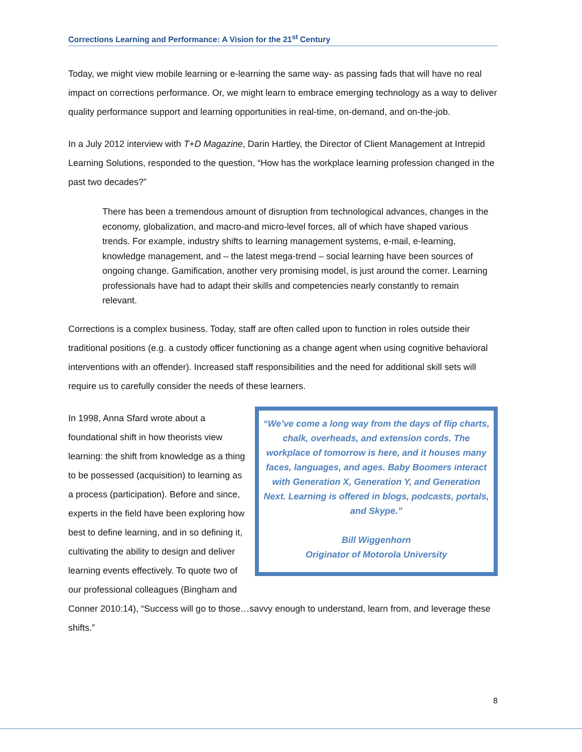Corrections Learning and Performance: A Vision for the 21<sup>st</sup> Century
Today, we might view mobile learning or e-learning the same way- as passing fads that will have no real impact on corrections performance. Or, we might learn to embrace emerging technology as a way to deliver quality performance support and learning opportunities in real-time, on-demand, and on-the-job.
In a July 2012 interview with T+D Magazine, Darin Hartley, the Director of Client Management at Intrepid Learning Solutions, responded to the question, “How has the workplace learning profession changed in the past two decades?”
There has been a tremendous amount of disruption from technological advances, changes in the economy, globalization, and macro-and micro-level forces, all of which have shaped various trends. For example, industry shifts to learning management systems, e-mail, e-learning, knowledge management, and – the latest mega-trend – social learning have been sources of ongoing change. Gamification, another very promising model, is just around the corner. Learning professionals have had to adapt their skills and competencies nearly constantly to remain relevant.
Corrections is a complex business. Today, staff are often called upon to function in roles outside their traditional positions (e.g. a custody officer functioning as a change agent when using cognitive behavioral interventions with an offender). Increased staff responsibilities and the need for additional skill sets will require us to carefully consider the needs of these learners.
“We’ve come a long way from the days of flip charts, chalk, overheads, and extension cords. The workplace of tomorrow is here, and it houses many faces, languages, and ages. Baby Boomers interact with Generation X, Generation Y, and Generation Next. Learning is offered in blogs, podcasts, portals, and Skype.”
Bill Wiggenhorn
Originator of Motorola University
In 1998, Anna Sfard wrote about a foundational shift in how theorists view learning: the shift from knowledge as a thing to be possessed (acquisition) to learning as a process (participation). Before and since, experts in the field have been exploring how best to define learning, and in so defining it, cultivating the ability to design and deliver learning events effectively. To quote two of our professional colleagues (Bingham and Conner 2010:14), “Success will go to those…savvy enough to understand, learn from, and leverage these shifts.”
8